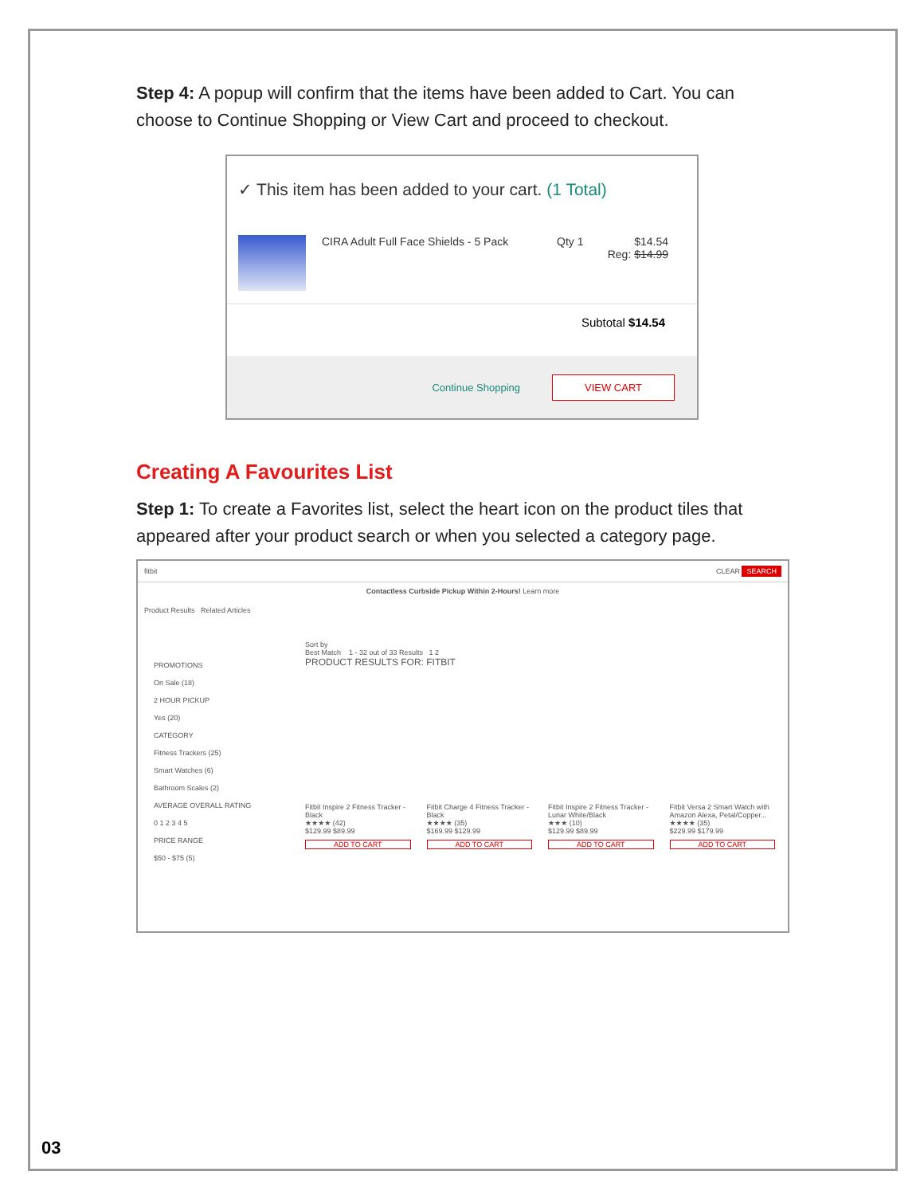Step 4: A popup will confirm that the items have been added to Cart. You can choose to Continue Shopping or View Cart and proceed to checkout.
✓ This item has been added to your cart. (1 Total)
CIRA Adult Full Face Shields - 5 Pack
Qty 1 $14.54
Reg: $14.99
Subtotal $14.54
Continue Shopping VIEW CART
Creating A Favourites List
Step 1: To create a Favorites list, select the heart icon on the product tiles that appeared after your product search or when you selected a category page.
fitbit CLEAR SEARCH
Contactless Curbside Pickup Within 2-Hours! Learn more
Product Results Related Articles
PROMOTIONS
On Sale (18)
2 HOUR PICKUP
Yes (20)
CATEGORY
Fitness Trackers (25)
Smart Watches (6)
Bathroom Scales (2)
AVERAGE OVERALL RATING
0 1 2 3 4 5
PRICE RANGE
$50 - $75 (5)
Sort by
Best Match 1 - 32 out of 33 Results 1 2
PRODUCT RESULTS FOR: FITBIT
Fitbit Inspire 2 Fitness Tracker - Black
★★★★ (42)
$129.99 $89.99
ADD TO CART
Fitbit Charge 4 Fitness Tracker - Black
★★★★ (35)
$169.99 $129.99
ADD TO CART
Fitbit Inspire 2 Fitness Tracker - Lunar White/Black
★★★ (10)
$129.99 $89.99
ADD TO CART
Fitbit Versa 2 Smart Watch with Amazon Alexa, Petal/Copper...
★★★★ (35)
$229.99 $179.99
ADD TO CART
03